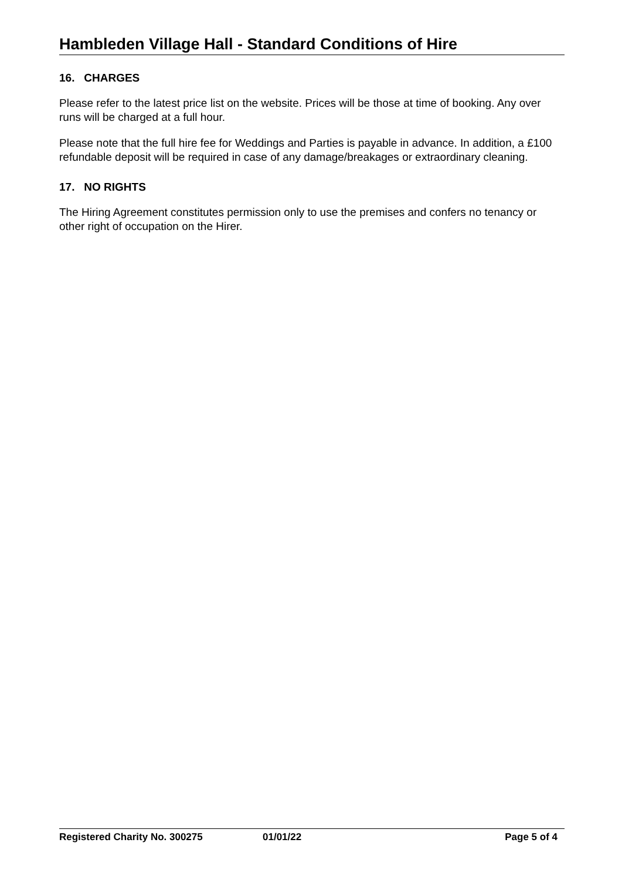Hambleden Village Hall - Standard Conditions of Hire
16. CHARGES
Please refer to the latest price list on the website. Prices will be those at time of booking. Any over runs will be charged at a full hour.
Please note that the full hire fee for Weddings and Parties is payable in advance. In addition, a £100 refundable deposit will be required in case of any damage/breakages or extraordinary cleaning.
17. NO RIGHTS
The Hiring Agreement constitutes permission only to use the premises and confers no tenancy or other right of occupation on the Hirer.
Registered Charity No. 300275 01/01/22 Page 5 of 4